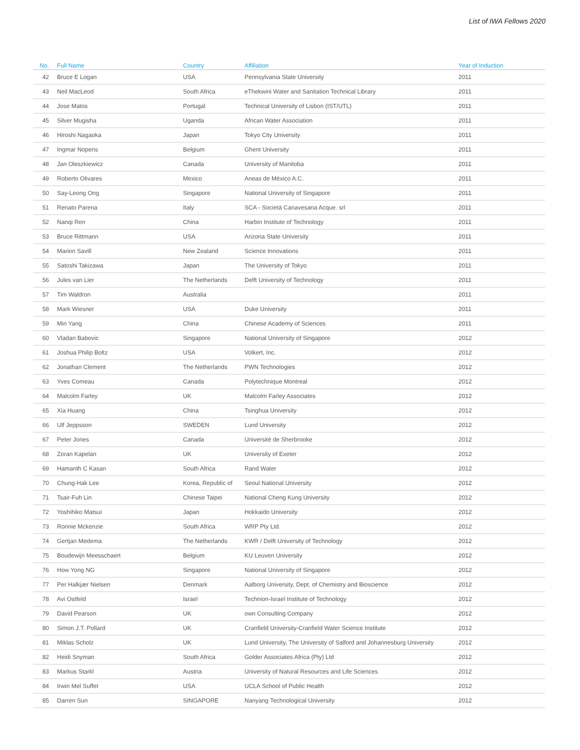List of IWA Fellows 2020
| No. | Full Name | Country | Affiliation | Year of Induction |
| --- | --- | --- | --- | --- |
| 42 | Bruce E Logan | USA | Pennsylvania State University | 2011 |
| 43 | Neil MacLeod | South Africa | eThekwini Water and Sanitation Technical Library | 2011 |
| 44 | Jose Matos | Portugal | Technical University of Lisbon (IST/UTL) | 2011 |
| 45 | Silver Mugisha | Uganda | African Water Association | 2011 |
| 46 | Hiroshi Nagaoka | Japan | Tokyo City University | 2011 |
| 47 | Ingmar Nopens | Belgium | Ghent University | 2011 |
| 48 | Jan Oleszkiewicz | Canada | University of Manitoba | 2011 |
| 49 | Roberto Olivares | Mexico | Aneas de México A.C. | 2011 |
| 50 | Say-Leong Ong | Singapore | National University of Singapore | 2011 |
| 51 | Renato Parena | Italy | SCA - Società Canavesana Acque. srl | 2011 |
| 52 | Nanqi Ren | China | Harbin Institute of Technology | 2011 |
| 53 | Bruce Rittmann | USA | Arizona State University | 2011 |
| 54 | Marion Savill | New Zealand | Science Innovations | 2011 |
| 55 | Satoshi Takizawa | Japan | The University of Tokyo | 2011 |
| 56 | Jules van Lier | The Netherlands | Delft University of Technology | 2011 |
| 57 | Tim Waldron | Australia | | 2011 |
| 58 | Mark Wiesner | USA | Duke University | 2011 |
| 59 | Min Yang | China | Chinese Academy of Sciences | 2011 |
| 60 | Vladan Babovic | Singapore | National University of Singapore | 2012 |
| 61 | Joshua Philip Boltz | USA | Volkert, Inc. | 2012 |
| 62 | Jonathan Clement | The Netherlands | PWN Technologies | 2012 |
| 63 | Yves Comeau | Canada | Polytechnique Montreal | 2012 |
| 64 | Malcolm Farley | UK | Malcolm Farley Associates | 2012 |
| 65 | Xia Huang | China | Tsinghua University | 2012 |
| 66 | Ulf Jeppsson | SWEDEN | Lund University | 2012 |
| 67 | Peter Jones | Canada | Université de Sherbrooke | 2012 |
| 68 | Zoran Kapelan | UK | University of Exeter | 2012 |
| 69 | Hamanth C Kasan | South Africa | Rand Water | 2012 |
| 70 | Chung-Hak Lee | Korea, Republic of | Seoul National University | 2012 |
| 71 | Tsair-Fuh Lin | Chinese Taipei | National Cheng Kung University | 2012 |
| 72 | Yoshihiko Matsui | Japan | Hokkaido University | 2012 |
| 73 | Ronnie Mckenzie | South Africa | WRP Pty Ltd. | 2012 |
| 74 | Gertjan Medema | The Netherlands | KWR / Delft University of Technology | 2012 |
| 75 | Boudewijn Meesschaert | Belgium | KU Leuven University | 2012 |
| 76 | How Yong NG | Singapore | National University of Singapore | 2012 |
| 77 | Per Halkjær Nielsen | Denmark | Aalborg University, Dept. of Chemistry and Bioscience | 2012 |
| 78 | Avi Ostfeld | Israel | Technion-Israel Institute of Technology | 2012 |
| 79 | David Pearson | UK | own Consulting Company | 2012 |
| 80 | Simon J.T. Pollard | UK | Cranfield University-Cranfield Water Science Institute | 2012 |
| 81 | Miklas Scholz | UK | Lund University, The University of Salford and Johannesburg University | 2012 |
| 82 | Heidi Snyman | South Africa | Golder Associates Africa (Pty) Ltd | 2012 |
| 83 | Markus Starkl | Austria | University of Natural Resources and Life Sciences | 2012 |
| 84 | Irwin Mel Suffet | USA | UCLA School of Public Health | 2012 |
| 85 | Darren Sun | SINGAPORE | Nanyang Technological University | 2012 |